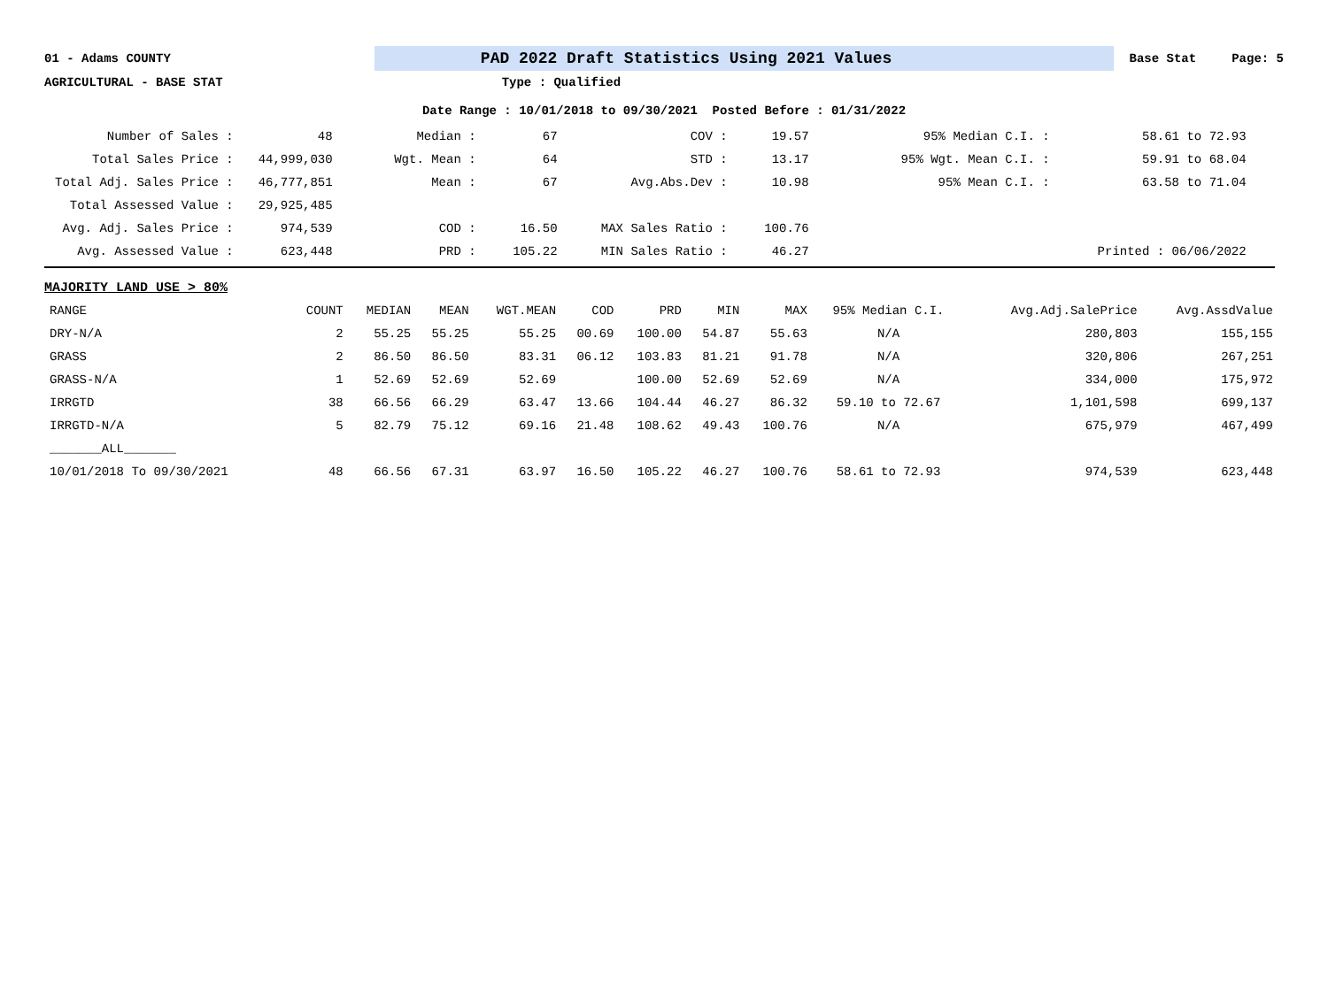01 - Adams COUNTY
PAD 2022 Draft Statistics Using 2021 Values
Base Stat Page: 5
AGRICULTURAL - BASE STAT Type : Qualified
Date Range : 10/01/2018 to 09/30/2021 Posted Before : 01/31/2022
| Number of Sales : | 48 | Median : | 67 | COV : | 19.57 | 95% Median C.I. : | 58.61 to 72.93 |
| Total Sales Price : | 44,999,030 | Wgt. Mean : | 64 | STD : | 13.17 | 95% Wgt. Mean C.I. : | 59.91 to 68.04 |
| Total Adj. Sales Price : | 46,777,851 | Mean : | 67 | Avg.Abs.Dev : | 10.98 | 95% Mean C.I. : | 63.58 to 71.04 |
| Total Assessed Value : | 29,925,485 | | | | | | |
| Avg. Adj. Sales Price : | 974,539 | COD : | 16.50 | MAX Sales Ratio : | 100.76 | | |
| Avg. Assessed Value : | 623,448 | PRD : | 105.22 | MIN Sales Ratio : | 46.27 | | Printed : 06/06/2022 |
MAJORITY LAND USE > 80%
| RANGE | COUNT | MEDIAN | MEAN | WGT.MEAN | COD | PRD | MIN | MAX | 95% Median C.I. | Avg.Adj.SalePrice | Avg.AssdValue |
| --- | --- | --- | --- | --- | --- | --- | --- | --- | --- | --- | --- |
| DRY-N/A | 2 | 55.25 | 55.25 | 55.25 | 00.69 | 100.00 | 54.87 | 55.63 | N/A | 280,803 | 155,155 |
| GRASS | 2 | 86.50 | 86.50 | 83.31 | 06.12 | 103.83 | 81.21 | 91.78 | N/A | 320,806 | 267,251 |
| GRASS-N/A | 1 | 52.69 | 52.69 | 52.69 | | 100.00 | 52.69 | 52.69 | N/A | 334,000 | 175,972 |
| IRRGTD | 38 | 66.56 | 66.29 | 63.47 | 13.66 | 104.44 | 46.27 | 86.32 | 59.10 to 72.67 | 1,101,598 | 699,137 |
| IRRGTD-N/A | 5 | 82.79 | 75.12 | 69.16 | 21.48 | 108.62 | 49.43 | 100.76 | N/A | 675,979 | 467,499 |
| _______ALL_______ | | | | | | | | | | | |
| 10/01/2018 To 09/30/2021 | 48 | 66.56 | 67.31 | 63.97 | 16.50 | 105.22 | 46.27 | 100.76 | 58.61 to 72.93 | 974,539 | 623,448 |